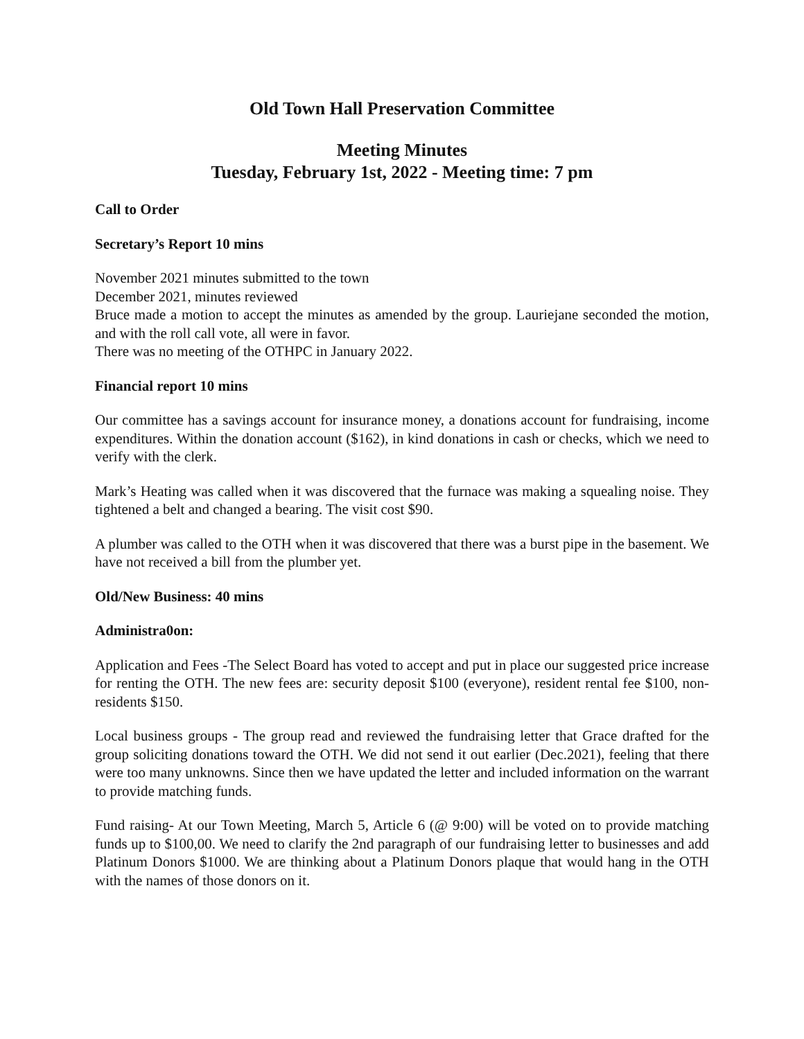Old Town Hall Preservation Committee
Meeting Minutes
Tuesday, February 1st, 2022 - Meeting time: 7 pm
Call to Order
Secretary’s Report 10 mins
November 2021 minutes submitted to the town
December 2021, minutes reviewed
Bruce made a motion to accept the minutes as amended by the group. Lauriejane seconded the motion, and with the roll call vote, all were in favor.
There was no meeting of the OTHPC in January 2022.
Financial report 10 mins
Our committee has a savings account for insurance money, a donations account for fundraising, income expenditures. Within the donation account ($162), in kind donations in cash or checks, which we need to verify with the clerk.
Mark’s Heating was called when it was discovered that the furnace was making a squealing noise. They tightened a belt and changed a bearing. The visit cost $90.
A plumber was called to the OTH when it was discovered that there was a burst pipe in the basement. We have not received a bill from the plumber yet.
Old/New Business: 40 mins
Administra0on:
Application and Fees -The Select Board has voted to accept and put in place our suggested price increase for renting the OTH. The new fees are: security deposit $100 (everyone), resident rental fee $100, non-residents $150.
Local business groups - The group read and reviewed the fundraising letter that Grace drafted for the group soliciting donations toward the OTH. We did not send it out earlier (Dec.2021), feeling that there were too many unknowns. Since then we have updated the letter and included information on the warrant to provide matching funds.
Fund raising- At our Town Meeting, March 5, Article 6 (@ 9:00) will be voted on to provide matching funds up to $100,00. We need to clarify the 2nd paragraph of our fundraising letter to businesses and add Platinum Donors $1000. We are thinking about a Platinum Donors plaque that would hang in the OTH with the names of those donors on it.